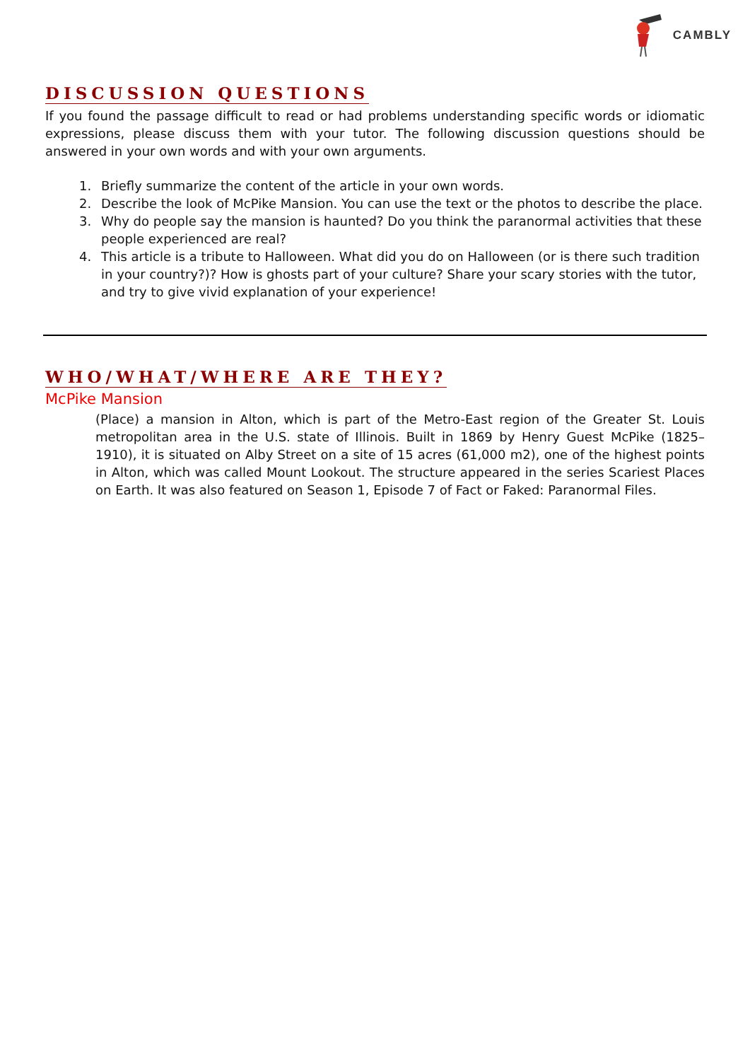CAMBLY
DISCUSSION QUESTIONS
If you found the passage difficult to read or had problems understanding specific words or idiomatic expressions, please discuss them with your tutor. The following discussion questions should be answered in your own words and with your own arguments.
1. Briefly summarize the content of the article in your own words.
2. Describe the look of McPike Mansion. You can use the text or the photos to describe the place.
3. Why do people say the mansion is haunted? Do you think the paranormal activities that these people experienced are real?
4. This article is a tribute to Halloween. What did you do on Halloween (or is there such tradition in your country?)? How is ghosts part of your culture? Share your scary stories with the tutor, and try to give vivid explanation of your experience!
WHO/WHAT/WHERE ARE THEY?
McPike Mansion
(Place) a mansion in Alton, which is part of the Metro-East region of the Greater St. Louis metropolitan area in the U.S. state of Illinois. Built in 1869 by Henry Guest McPike (1825–1910), it is situated on Alby Street on a site of 15 acres (61,000 m2), one of the highest points in Alton, which was called Mount Lookout. The structure appeared in the series Scariest Places on Earth. It was also featured on Season 1, Episode 7 of Fact or Faked: Paranormal Files.